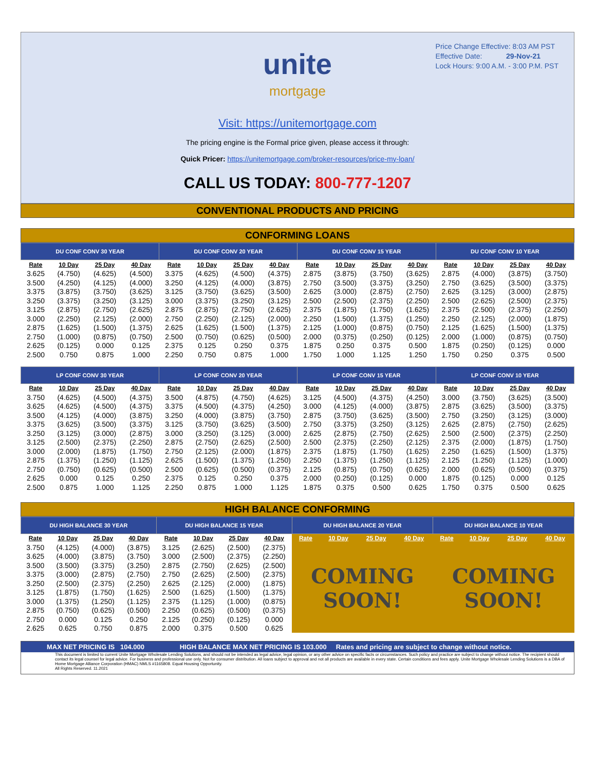Price Change Effective: 8:03 AM PST
Effective Date: 29-Nov-21
Lock Hours: 9:00 A.M. - 3:00 P.M. PST
unite
mortgage
Visit: https://unitemortgage.com
The pricing engine is the Formal price given, please access it through:
Quick Pricer: https://unitemortgage.com/broker-resources/price-my-loan/
CALL US TODAY: 800-777-1207
CONVENTIONAL PRODUCTS AND PRICING
CONFORMING LOANS
| DU CONF CONV 30 YEAR | | | | DU CONF CONV 20 YEAR | | | | DU CONF CONV 15 YEAR | | | | DU CONF CONV 10 YEAR | | | |
| --- | --- | --- | --- | --- | --- | --- | --- | --- | --- | --- | --- | --- | --- | --- | --- |
| Rate | 10 Day | 25 Day | 40 Day | Rate | 10 Day | 25 Day | 40 Day | Rate | 10 Day | 25 Day | 40 Day | Rate | 10 Day | 25 Day | 40 Day |
| 3.625 | (4.750) | (4.625) | (4.500) | 3.375 | (4.625) | (4.500) | (4.375) | 2.875 | (3.875) | (3.750) | (3.625) | 2.875 | (4.000) | (3.875) | (3.750) |
| 3.500 | (4.250) | (4.125) | (4.000) | 3.250 | (4.125) | (4.000) | (3.875) | 2.750 | (3.500) | (3.375) | (3.250) | 2.750 | (3.625) | (3.500) | (3.375) |
| 3.375 | (3.875) | (3.750) | (3.625) | 3.125 | (3.750) | (3.625) | (3.500) | 2.625 | (3.000) | (2.875) | (2.750) | 2.625 | (3.125) | (3.000) | (2.875) |
| 3.250 | (3.375) | (3.250) | (3.125) | 3.000 | (3.375) | (3.250) | (3.125) | 2.500 | (2.500) | (2.375) | (2.250) | 2.500 | (2.625) | (2.500) | (2.375) |
| 3.125 | (2.875) | (2.750) | (2.625) | 2.875 | (2.875) | (2.750) | (2.625) | 2.375 | (1.875) | (1.750) | (1.625) | 2.375 | (2.500) | (2.375) | (2.250) |
| 3.000 | (2.250) | (2.125) | (2.000) | 2.750 | (2.250) | (2.125) | (2.000) | 2.250 | (1.500) | (1.375) | (1.250) | 2.250 | (2.125) | (2.000) | (1.875) |
| 2.875 | (1.625) | (1.500) | (1.375) | 2.625 | (1.625) | (1.500) | (1.375) | 2.125 | (1.000) | (0.875) | (0.750) | 2.125 | (1.625) | (1.500) | (1.375) |
| 2.750 | (1.000) | (0.875) | (0.750) | 2.500 | (0.750) | (0.625) | (0.500) | 2.000 | (0.375) | (0.250) | (0.125) | 2.000 | (1.000) | (0.875) | (0.750) |
| 2.625 | (0.125) | 0.000 | 0.125 | 2.375 | 0.125 | 0.250 | 0.375 | 1.875 | 0.250 | 0.375 | 0.500 | 1.875 | (0.250) | (0.125) | 0.000 |
| 2.500 | 0.750 | 0.875 | 1.000 | 2.250 | 0.750 | 0.875 | 1.000 | 1.750 | 1.000 | 1.125 | 1.250 | 1.750 | 0.250 | 0.375 | 0.500 |
| LP CONF CONV 30 YEAR | | | | LP CONF CONV 20 YEAR | | | | LP CONF CONV 15 YEAR | | | | LP CONF CONV 10 YEAR | | | |
| Rate | 10 Day | 25 Day | 40 Day | Rate | 10 Day | 25 Day | 40 Day | Rate | 10 Day | 25 Day | 40 Day | Rate | 10 Day | 25 Day | 40 Day |
| 3.750 | (4.625) | (4.500) | (4.375) | 3.500 | (4.875) | (4.750) | (4.625) | 3.125 | (4.500) | (4.375) | (4.250) | 3.000 | (3.750) | (3.625) | (3.500) |
| 3.625 | (4.625) | (4.500) | (4.375) | 3.375 | (4.500) | (4.375) | (4.250) | 3.000 | (4.125) | (4.000) | (3.875) | 2.875 | (3.625) | (3.500) | (3.375) |
| 3.500 | (4.125) | (4.000) | (3.875) | 3.250 | (4.000) | (3.875) | (3.750) | 2.875 | (3.750) | (3.625) | (3.500) | 2.750 | (3.250) | (3.125) | (3.000) |
| 3.375 | (3.625) | (3.500) | (3.375) | 3.125 | (3.750) | (3.625) | (3.500) | 2.750 | (3.375) | (3.250) | (3.125) | 2.625 | (2.875) | (2.750) | (2.625) |
| 3.250 | (3.125) | (3.000) | (2.875) | 3.000 | (3.250) | (3.125) | (3.000) | 2.625 | (2.875) | (2.750) | (2.625) | 2.500 | (2.500) | (2.375) | (2.250) |
| 3.125 | (2.500) | (2.375) | (2.250) | 2.875 | (2.750) | (2.625) | (2.500) | 2.500 | (2.375) | (2.250) | (2.125) | 2.375 | (2.000) | (1.875) | (1.750) |
| 3.000 | (2.000) | (1.875) | (1.750) | 2.750 | (2.125) | (2.000) | (1.875) | 2.375 | (1.875) | (1.750) | (1.625) | 2.250 | (1.625) | (1.500) | (1.375) |
| 2.875 | (1.375) | (1.250) | (1.125) | 2.625 | (1.500) | (1.375) | (1.250) | 2.250 | (1.375) | (1.250) | (1.125) | 2.125 | (1.250) | (1.125) | (1.000) |
| 2.750 | (0.750) | (0.625) | (0.500) | 2.500 | (0.625) | (0.500) | (0.375) | 2.125 | (0.875) | (0.750) | (0.625) | 2.000 | (0.625) | (0.500) | (0.375) |
| 2.625 | 0.000 | 0.125 | 0.250 | 2.375 | 0.125 | 0.250 | 0.375 | 2.000 | (0.250) | (0.125) | 0.000 | 1.875 | (0.125) | 0.000 | 0.125 |
| 2.500 | 0.875 | 1.000 | 1.125 | 2.250 | 0.875 | 1.000 | 1.125 | 1.875 | 0.375 | 0.500 | 0.625 | 1.750 | 0.375 | 0.500 | 0.625 |
HIGH BALANCE CONFORMING
| DU HIGH BALANCE 30 YEAR | | | | DU HIGH BALANCE 15 YEAR | | | | DU HIGH BALANCE 20 YEAR | | | | DU HIGH BALANCE 10 YEAR | | | |
| --- | --- | --- | --- | --- | --- | --- | --- | --- | --- | --- | --- | --- | --- | --- | --- |
| Rate | 10 Day | 25 Day | 40 Day | Rate | 10 Day | 25 Day | 40 Day | Rate | 10 Day | 25 Day | 40 Day | Rate | 10 Day | 25 Day | 40 Day |
| 3.750 | (4.125) | (4.000) | (3.875) | 3.125 | (2.625) | (2.500) | (2.375) | COMING SOON! | | | | COMING SOON! | | | |
| 3.625 | (4.000) | (3.875) | (3.750) | 3.000 | (2.500) | (2.375) | (2.250) | | | | | | | | |
| 3.500 | (3.500) | (3.375) | (3.250) | 2.875 | (2.750) | (2.625) | (2.500) | | | | | | | | |
| 3.375 | (3.000) | (2.875) | (2.750) | 2.750 | (2.625) | (2.500) | (2.375) | | | | | | | | |
| 3.250 | (2.500) | (2.375) | (2.250) | 2.625 | (2.125) | (2.000) | (1.875) | | | | | | | | |
| 3.125 | (1.875) | (1.750) | (1.625) | 2.500 | (1.625) | (1.500) | (1.375) | | | | | | | | |
| 3.000 | (1.375) | (1.250) | (1.125) | 2.375 | (1.125) | (1.000) | (0.875) | | | | | | | | |
| 2.875 | (0.750) | (0.625) | (0.500) | 2.250 | (0.625) | (0.500) | (0.375) | | | | | | | | |
| 2.750 | 0.000 | 0.125 | 0.250 | 2.125 | (0.250) | (0.125) | 0.000 | | | | | | | | |
| 2.625 | 0.625 | 0.750 | 0.875 | 2.000 | 0.375 | 0.500 | 0.625 | | | | | | | | |
MAX NET PRICING IS 104.000 HIGH BALANCE MAX NET PRICING IS 103.000 Rates and pricing are subject to change without notice.
This document is limited to current Unite Mortgage Wholesale Lending Solutions, and should not be intended as legal advice, legal opinion, or any other advice on specific facts or circumstances. Such policy and practice are subject to change without notice. The recipient should contact its legal counsel for legal advice. For business and professional use only. Not for consumer distribution. All loans subject to approval and not all products are available in every state. Certain conditions and fees apply. Unite Mortgage Wholesale Lending Solutions is a DBA of Home Mortgage Alliance Corporation (HMAC) NMLS #1165808. Equal Housing Opportunity.
All Rights Reserved. 11.2021